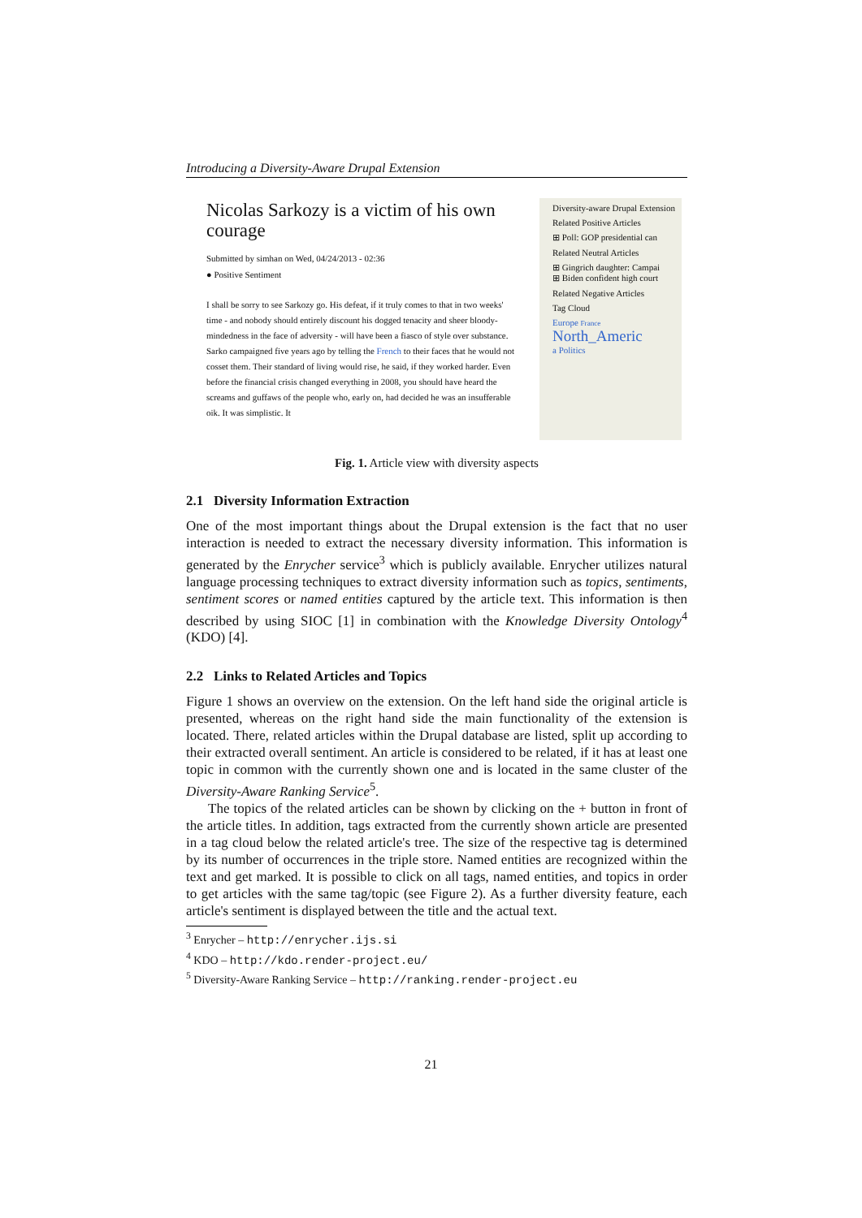Introducing a Diversity-Aware Drupal Extension
Nicolas Sarkozy is a victim of his own courage
Submitted by simhan on Wed, 04/24/2013 - 02:36
● Positive Sentiment
I shall be sorry to see Sarkozy go. His defeat, if it truly comes to that in two weeks' time - and nobody should entirely discount his dogged tenacity and sheer bloody-mindedness in the face of adversity - will have been a fiasco of style over substance. Sarko campaigned five years ago by telling the French to their faces that he would not cosset them. Their standard of living would rise, he said, if they worked harder. Even before the financial crisis changed everything in 2008, you should have heard the screams and guffaws of the people who, early on, had decided he was an insufferable oik. It was simplistic. It
Diversity-aware Drupal Extension
Related Positive Articles
⊞ Poll: GOP presidential can
Related Neutral Articles
⊞ Gingrich daughter: Campai
⊞ Biden confident high court
Related Negative Articles
Tag Cloud
Europe France
North_Americ
a Politics
Fig. 1. Article view with diversity aspects
2.1 Diversity Information Extraction
One of the most important things about the Drupal extension is the fact that no user interaction is needed to extract the necessary diversity information. This information is generated by the Enrycher service<sup>3</sup> which is publicly available. Enrycher utilizes natural language processing techniques to extract diversity information such as topics, sentiments, sentiment scores or named entities captured by the article text. This information is then described by using SIOC [1] in combination with the Knowledge Diversity Ontology<sup>4</sup> (KDO) [4].
2.2 Links to Related Articles and Topics
Figure 1 shows an overview on the extension. On the left hand side the original article is presented, whereas on the right hand side the main functionality of the extension is located. There, related articles within the Drupal database are listed, split up according to their extracted overall sentiment. An article is considered to be related, if it has at least one topic in common with the currently shown one and is located in the same cluster of the Diversity-Aware Ranking Service<sup>5</sup>.
The topics of the related articles can be shown by clicking on the + button in front of the article titles. In addition, tags extracted from the currently shown article are presented in a tag cloud below the related article's tree. The size of the respective tag is determined by its number of occurrences in the triple store. Named entities are recognized within the text and get marked. It is possible to click on all tags, named entities, and topics in order to get articles with the same tag/topic (see Figure 2). As a further diversity feature, each article's sentiment is displayed between the title and the actual text.
<sup>3</sup> Enrycher – http://enrycher.ijs.si
<sup>4</sup> KDO – http://kdo.render-project.eu/
<sup>5</sup> Diversity-Aware Ranking Service – http://ranking.render-project.eu
21